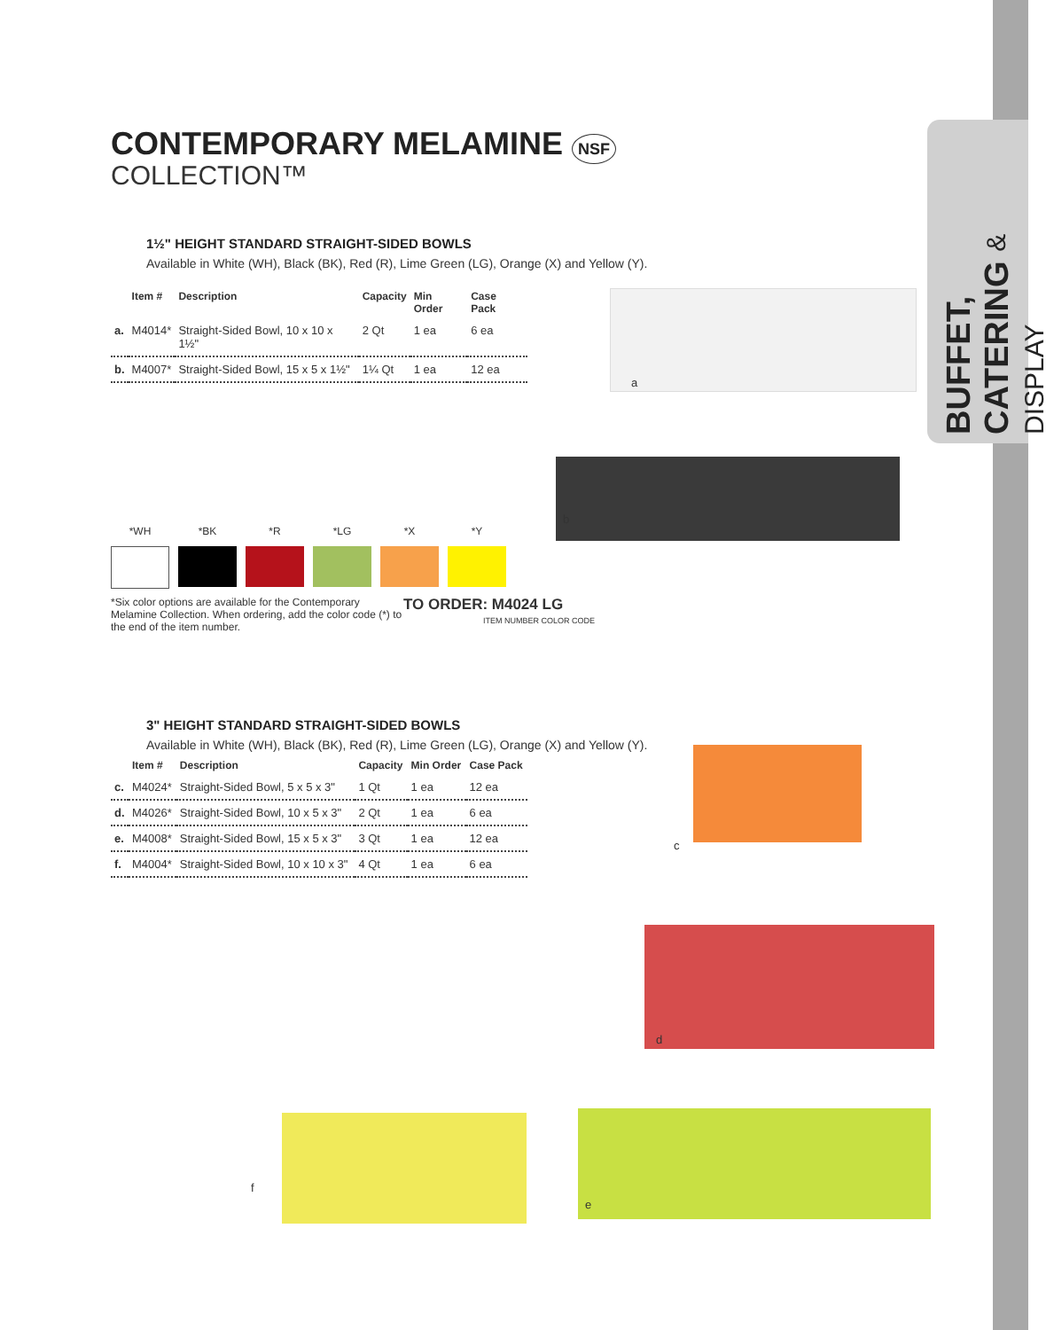BUFFET, CATERING & DISPLAY
CONTEMPORARY MELAMINE NSF
COLLECTION™
1½" HEIGHT STANDARD STRAIGHT-SIDED BOWLS
Available in White (WH), Black (BK), Red (R), Lime Green (LG), Orange (X) and Yellow (Y).
| | Item # | Description | Capacity | Min Order | Case Pack |
| --- | --- | --- | --- | --- | --- |
| a. | M4014* | Straight-Sided Bowl, 10 x 10 x 1½" | 2 Qt | 1 ea | 6 ea |
| b. | M4007* | Straight-Sided Bowl, 15 x 5 x 1½" | 1¼ Qt | 1 ea | 12 ea |
*WH *BK *R *LG *X *Y
*Six color options are available for the Contemporary Melamine Collection. When ordering, add the color code (*) to the end of the item number.
TO ORDER: M4024 LG
ITEM NUMBER COLOR CODE
3" HEIGHT STANDARD STRAIGHT-SIDED BOWLS
Available in White (WH), Black (BK), Red (R), Lime Green (LG), Orange (X) and Yellow (Y).
| | Item # | Description | Capacity | Min Order | Case Pack |
| --- | --- | --- | --- | --- | --- |
| c. | M4024* | Straight-Sided Bowl, 5 x 5 x 3" | 1 Qt | 1 ea | 12 ea |
| d. | M4026* | Straight-Sided Bowl, 10 x 5 x 3" | 2 Qt | 1 ea | 6 ea |
| e. | M4008* | Straight-Sided Bowl, 15 x 5 x 3" | 3 Qt | 1 ea | 12 ea |
| f. | M4004* | Straight-Sided Bowl, 10 x 10 x 3" | 4 Qt | 1 ea | 6 ea |
a
b
c
d
f
e